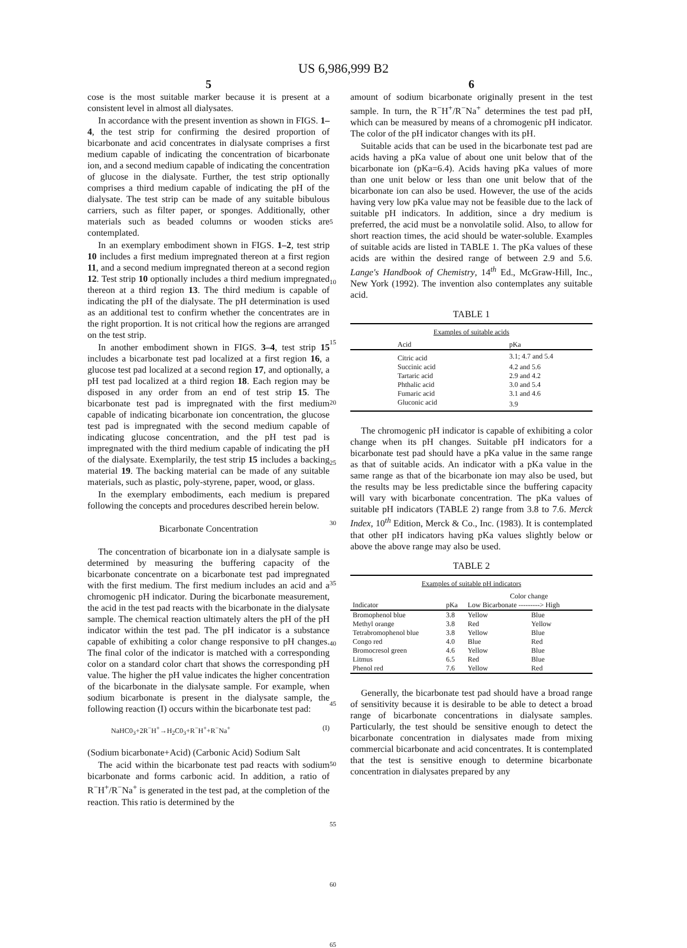US 6,986,999 B2
5
cose is the most suitable marker because it is present at a consistent level in almost all dialysates.
In accordance with the present invention as shown in FIGS. 1–4, the test strip for confirming the desired proportion of bicarbonate and acid concentrates in dialysate comprises a first medium capable of indicating the concentration of bicarbonate ion, and a second medium capable of indicating the concentration of glucose in the dialysate. Further, the test strip optionally comprises a third medium capable of indicating the pH of the dialysate. The test strip can be made of any suitable bibulous carriers, such as filter paper, or sponges. Additionally, other materials such as beaded columns or wooden sticks are contemplated.
In an exemplary embodiment shown in FIGS. 1–2, test strip 10 includes a first medium impregnated thereon at a first region 11, and a second medium impregnated thereon at a second region 12. Test strip 10 optionally includes a third medium impregnated thereon at a third region 13. The third medium is capable of indicating the pH of the dialysate. The pH determination is used as an additional test to confirm whether the concentrates are in the right proportion. It is not critical how the regions are arranged on the test strip.
In another embodiment shown in FIGS. 3–4, test strip 15 includes a bicarbonate test pad localized at a first region 16, a glucose test pad localized at a second region 17, and optionally, a pH test pad localized at a third region 18. Each region may be disposed in any order from an end of test strip 15. The bicarbonate test pad is impregnated with the first medium capable of indicating bicarbonate ion concentration, the glucose test pad is impregnated with the second medium capable of indicating glucose concentration, and the pH test pad is impregnated with the third medium capable of indicating the pH of the dialysate. Exemplarily, the test strip 15 includes a backing material 19. The backing material can be made of any suitable materials, such as plastic, poly-styrene, paper, wood, or glass.
In the exemplary embodiments, each medium is prepared following the concepts and procedures described herein below.
Bicarbonate Concentration
The concentration of bicarbonate ion in a dialysate sample is determined by measuring the buffering capacity of the bicarbonate concentrate on a bicarbonate test pad impregnated with the first medium. The first medium includes an acid and a chromogenic pH indicator. During the bicarbonate measurement, the acid in the test pad reacts with the bicarbonate in the dialysate sample. The chemical reaction ultimately alters the pH of the pH indicator within the test pad. The pH indicator is a substance capable of exhibiting a color change responsive to pH changes. The final color of the indicator is matched with a corresponding color on a standard color chart that shows the corresponding pH value. The higher the pH value indicates the higher concentration of the bicarbonate in the dialysate sample. For example, when sodium bicarbonate is present in the dialysate sample, the following reaction (I) occurs within the bicarbonate test pad:
NaHC0<sub>3</sub>+2R<sup>−</sup>H<sup>+</sup>→H<sub>2</sub>C0<sub>3</sub>+R<sup>−</sup>H<sup>+</sup>+R<sup>−</sup>Na<sup>+</sup> (I)
(Sodium bicarbonate+Acid) (Carbonic Acid) Sodium Salt
The acid within the bicarbonate test pad reacts with sodium bicarbonate and forms carbonic acid. In addition, a ratio of R<sup>−</sup>H<sup>+</sup>/R<sup>−</sup>Na<sup>+</sup> is generated in the test pad, at the completion of the reaction. This ratio is determined by the
5
10
15
20
25
30
35
40
45
50
55
60
65
6
amount of sodium bicarbonate originally present in the test sample. In turn, the R<sup>−</sup>H<sup>+</sup>/R<sup>−</sup>Na<sup>+</sup> determines the test pad pH, which can be measured by means of a chromogenic pH indicator. The color of the pH indicator changes with its pH.
Suitable acids that can be used in the bicarbonate test pad are acids having a pKa value of about one unit below that of the bicarbonate ion (pKa=6.4). Acids having pKa values of more than one unit below or less than one unit below that of the bicarbonate ion can also be used. However, the use of the acids having very low pKa value may not be feasible due to the lack of suitable pH indicators. In addition, since a dry medium is preferred, the acid must be a nonvolatile solid. Also, to allow for short reaction times, the acid should be water-soluble. Examples of suitable acids are listed in TABLE 1. The pKa values of these acids are within the desired range of between 2.9 and 5.6. Lange's Handbook of Chemistry, 14<sup>th</sup> Ed., McGraw-Hill, Inc., New York (1992). The invention also contemplates any suitable acid.
TABLE 1
| Examples of suitable acids | |
| --- | --- |
| Acid | pKa |
| Citric acid | 3.1; 4.7 and 5.4 |
| Succinic acid | 4.2 and 5.6 |
| Tartaric acid | 2.9 and 4.2 |
| Phthalic acid | 3.0 and 5.4 |
| Fumaric acid | 3.1 and 4.6 |
| Gluconic acid | 3.9 |
The chromogenic pH indicator is capable of exhibiting a color change when its pH changes. Suitable pH indicators for a bicarbonate test pad should have a pKa value in the same range as that of suitable acids. An indicator with a pKa value in the same range as that of the bicarbonate ion may also be used, but the results may be less predictable since the buffering capacity will vary with bicarbonate concentration. The pKa values of suitable pH indicators (TABLE 2) range from 3.8 to 7.6. Merck Index, 10<sup>th</sup> Edition, Merck & Co., Inc. (1983). It is contemplated that other pH indicators having pKa values slightly below or above the above range may also be used.
TABLE 2
| Examples of suitable pH indicators | | | |
| --- | --- | --- | --- |
| | | Color change | |
| Indicator | pKa | Low Bicarbonate ---------> High | |
| Bromophenol blue | 3.8 | Yellow | Blue |
| Methyl orange | 3.8 | Red | Yellow |
| Tetrabromophenol blue | 3.8 | Yellow | Blue |
| Congo red | 4.0 | Blue | Red |
| Bromocresol green | 4.6 | Yellow | Blue |
| Litmus | 6.5 | Red | Blue |
| Phenol red | 7.6 | Yellow | Red |
Generally, the bicarbonate test pad should have a broad range of sensitivity because it is desirable to be able to detect a broad range of bicarbonate concentrations in dialysate samples. Particularly, the test should be sensitive enough to detect the bicarbonate concentration in dialysates made from mixing commercial bicarbonate and acid concentrates. It is contemplated that the test is sensitive enough to determine bicarbonate concentration in dialysates prepared by any